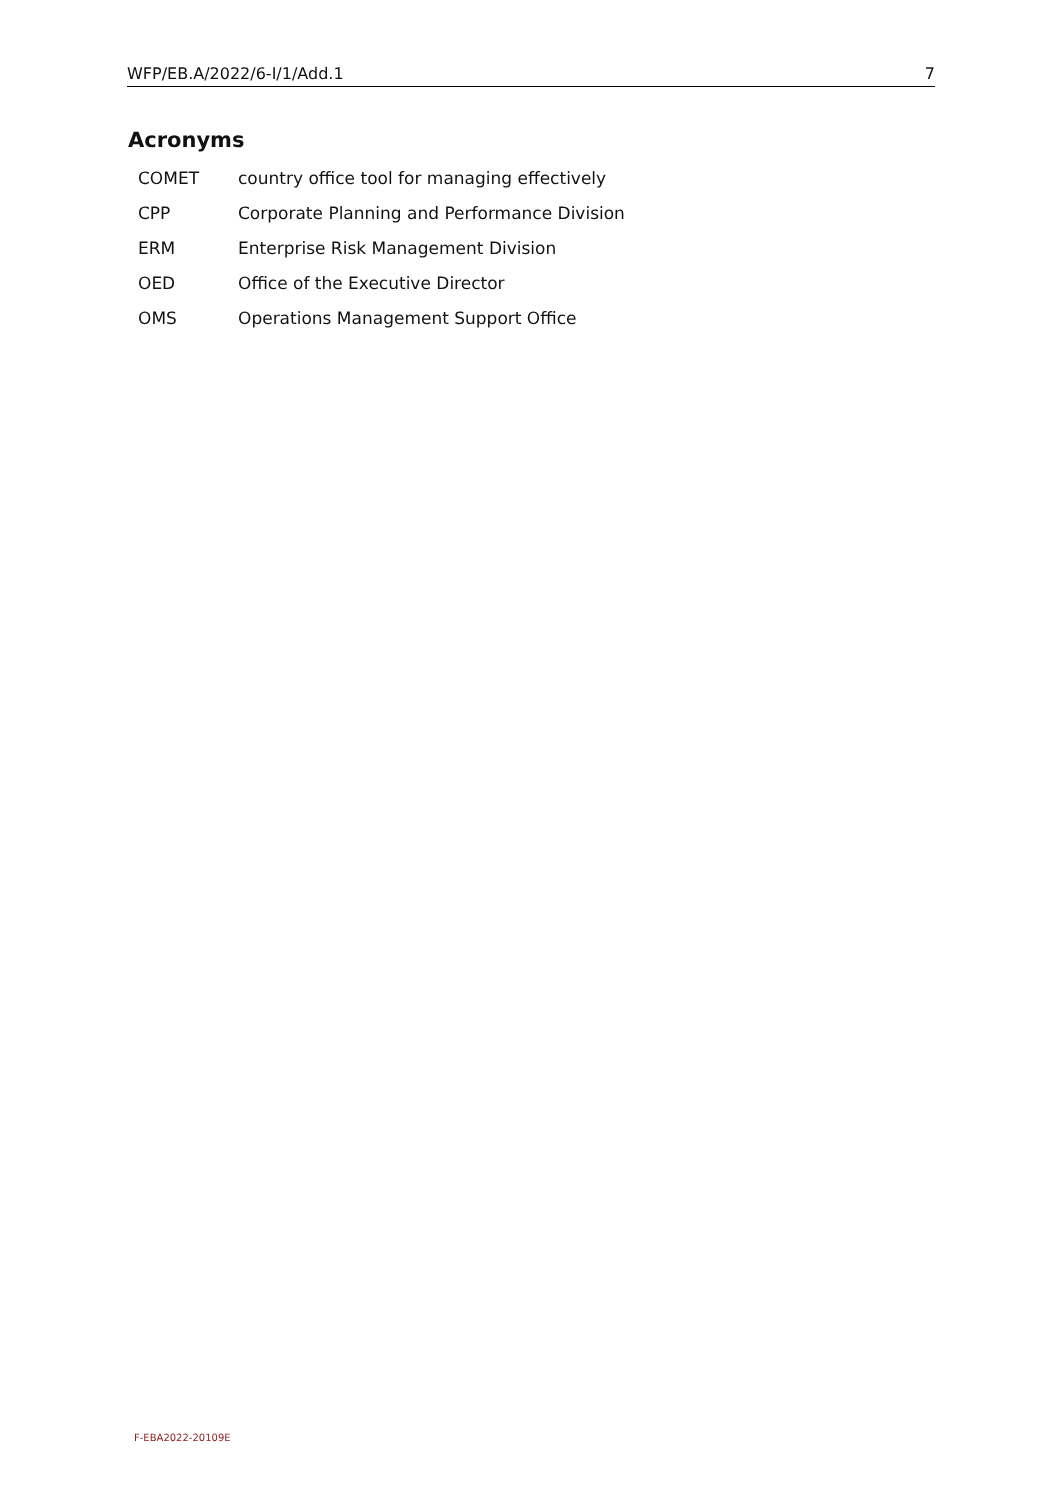WFP/EB.A/2022/6-I/1/Add.1 7
Acronyms
| COMET | country office tool for managing effectively |
| CPP | Corporate Planning and Performance Division |
| ERM | Enterprise Risk Management Division |
| OED | Office of the Executive Director |
| OMS | Operations Management Support Office |
F-EBA2022-20109E